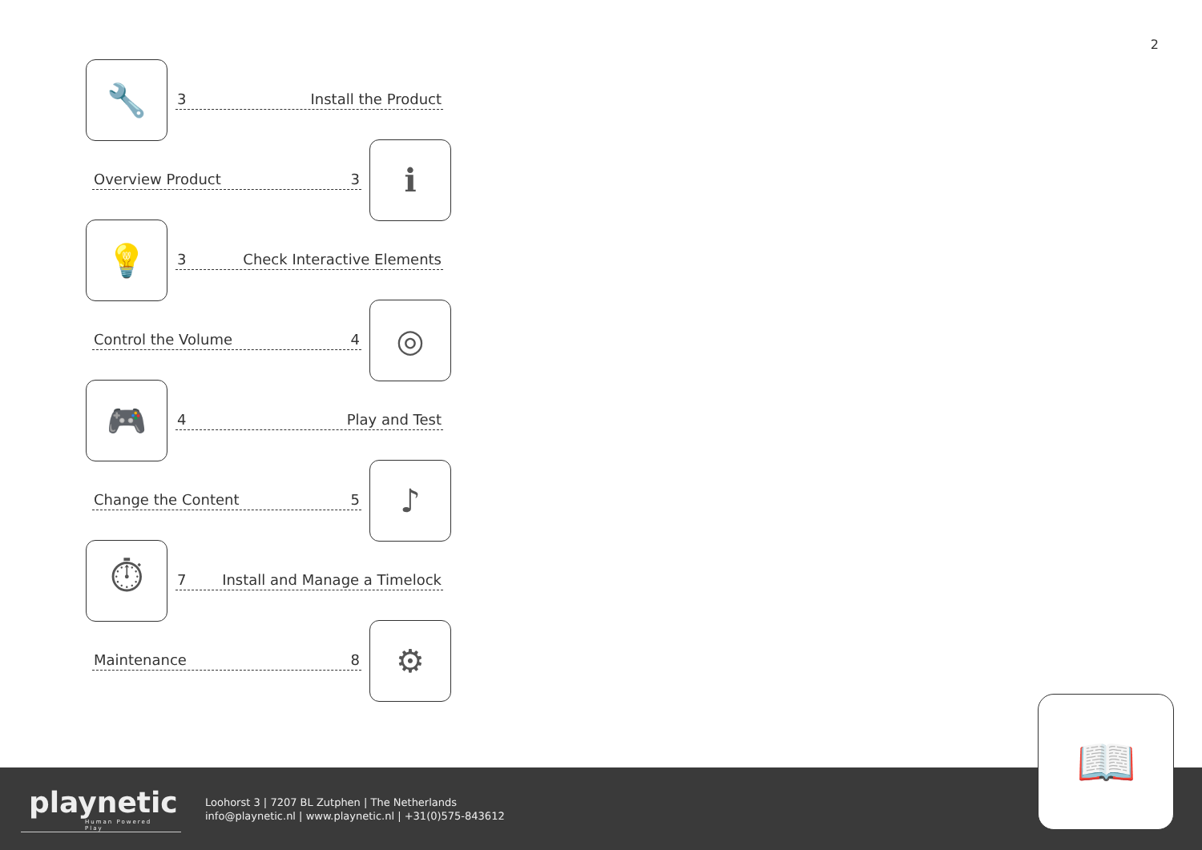2
🔧
3 Install the Product
Overview Product 3
ℹ
💡
3 Check Interactive Elements
Control the Volume 4
◎
🎮
4 Play and Test
Change the Content 5
♪
⏱
7 Install and Manage a Timelock
Maintenance 8
⚙
playnetic
Human Powered Play
Loohorst 3 | 7207 BL Zutphen | The Netherlands
info@playnetic.nl | www.playnetic.nl | +31(0)575-843612
📖